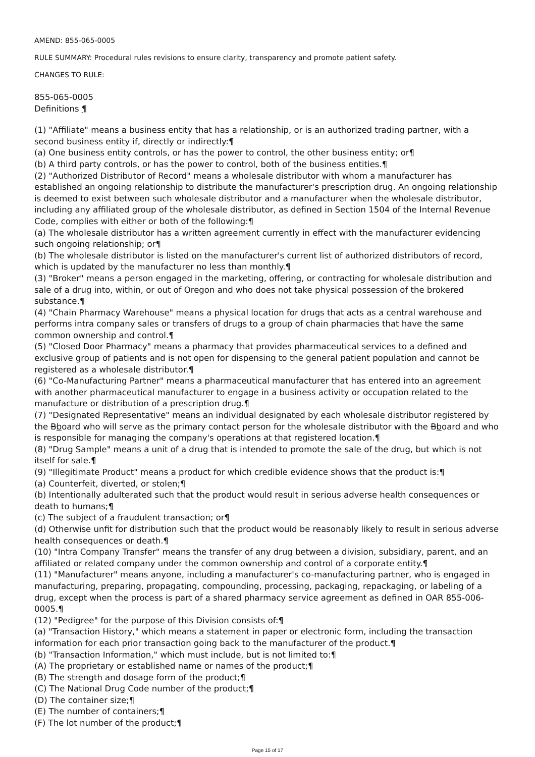AMEND: 855-065-0005
RULE SUMMARY: Procedural rules revisions to ensure clarity, transparency and promote patient safety.
CHANGES TO RULE:
855-065-0005
Definitions ¶
(1) "Affiliate" means a business entity that has a relationship, or is an authorized trading partner, with a second business entity if, directly or indirectly:¶
(a) One business entity controls, or has the power to control, the other business entity; or¶
(b) A third party controls, or has the power to control, both of the business entities.¶
(2) "Authorized Distributor of Record" means a wholesale distributor with whom a manufacturer has established an ongoing relationship to distribute the manufacturer's prescription drug. An ongoing relationship is deemed to exist between such wholesale distributor and a manufacturer when the wholesale distributor, including any affiliated group of the wholesale distributor, as defined in Section 1504 of the Internal Revenue Code, complies with either or both of the following:¶
(a) The wholesale distributor has a written agreement currently in effect with the manufacturer evidencing such ongoing relationship; or¶
(b) The wholesale distributor is listed on the manufacturer's current list of authorized distributors of record, which is updated by the manufacturer no less than monthly.¶
(3) "Broker" means a person engaged in the marketing, offering, or contracting for wholesale distribution and sale of a drug into, within, or out of Oregon and who does not take physical possession of the brokered substance.¶
(4) "Chain Pharmacy Warehouse" means a physical location for drugs that acts as a central warehouse and performs intra company sales or transfers of drugs to a group of chain pharmacies that have the same common ownership and control.¶
(5) "Closed Door Pharmacy" means a pharmacy that provides pharmaceutical services to a defined and exclusive group of patients and is not open for dispensing to the general patient population and cannot be registered as a wholesale distributor.¶
(6) "Co-Manufacturing Partner" means a pharmaceutical manufacturer that has entered into an agreement with another pharmaceutical manufacturer to engage in a business activity or occupation related to the manufacture or distribution of a prescription drug.¶
(7) "Designated Representative" means an individual designated by each wholesale distributor registered by the Bboard who will serve as the primary contact person for the wholesale distributor with the Bboard and who is responsible for managing the company's operations at that registered location.¶
(8) "Drug Sample" means a unit of a drug that is intended to promote the sale of the drug, but which is not itself for sale.¶
(9) "Illegitimate Product" means a product for which credible evidence shows that the product is:¶
(a) Counterfeit, diverted, or stolen;¶
(b) Intentionally adulterated such that the product would result in serious adverse health consequences or death to humans;¶
(c) The subject of a fraudulent transaction; or¶
(d) Otherwise unfit for distribution such that the product would be reasonably likely to result in serious adverse health consequences or death.¶
(10) "Intra Company Transfer" means the transfer of any drug between a division, subsidiary, parent, and an affiliated or related company under the common ownership and control of a corporate entity.¶
(11) "Manufacturer" means anyone, including a manufacturer's co-manufacturing partner, who is engaged in manufacturing, preparing, propagating, compounding, processing, packaging, repackaging, or labeling of a drug, except when the process is part of a shared pharmacy service agreement as defined in OAR 855-006-0005.¶
(12) "Pedigree" for the purpose of this Division consists of:¶
(a) "Transaction History," which means a statement in paper or electronic form, including the transaction information for each prior transaction going back to the manufacturer of the product.¶
(b) "Transaction Information," which must include, but is not limited to:¶
(A) The proprietary or established name or names of the product;¶
(B) The strength and dosage form of the product;¶
(C) The National Drug Code number of the product;¶
(D) The container size;¶
(E) The number of containers;¶
(F) The lot number of the product;¶
Page 15 of 17